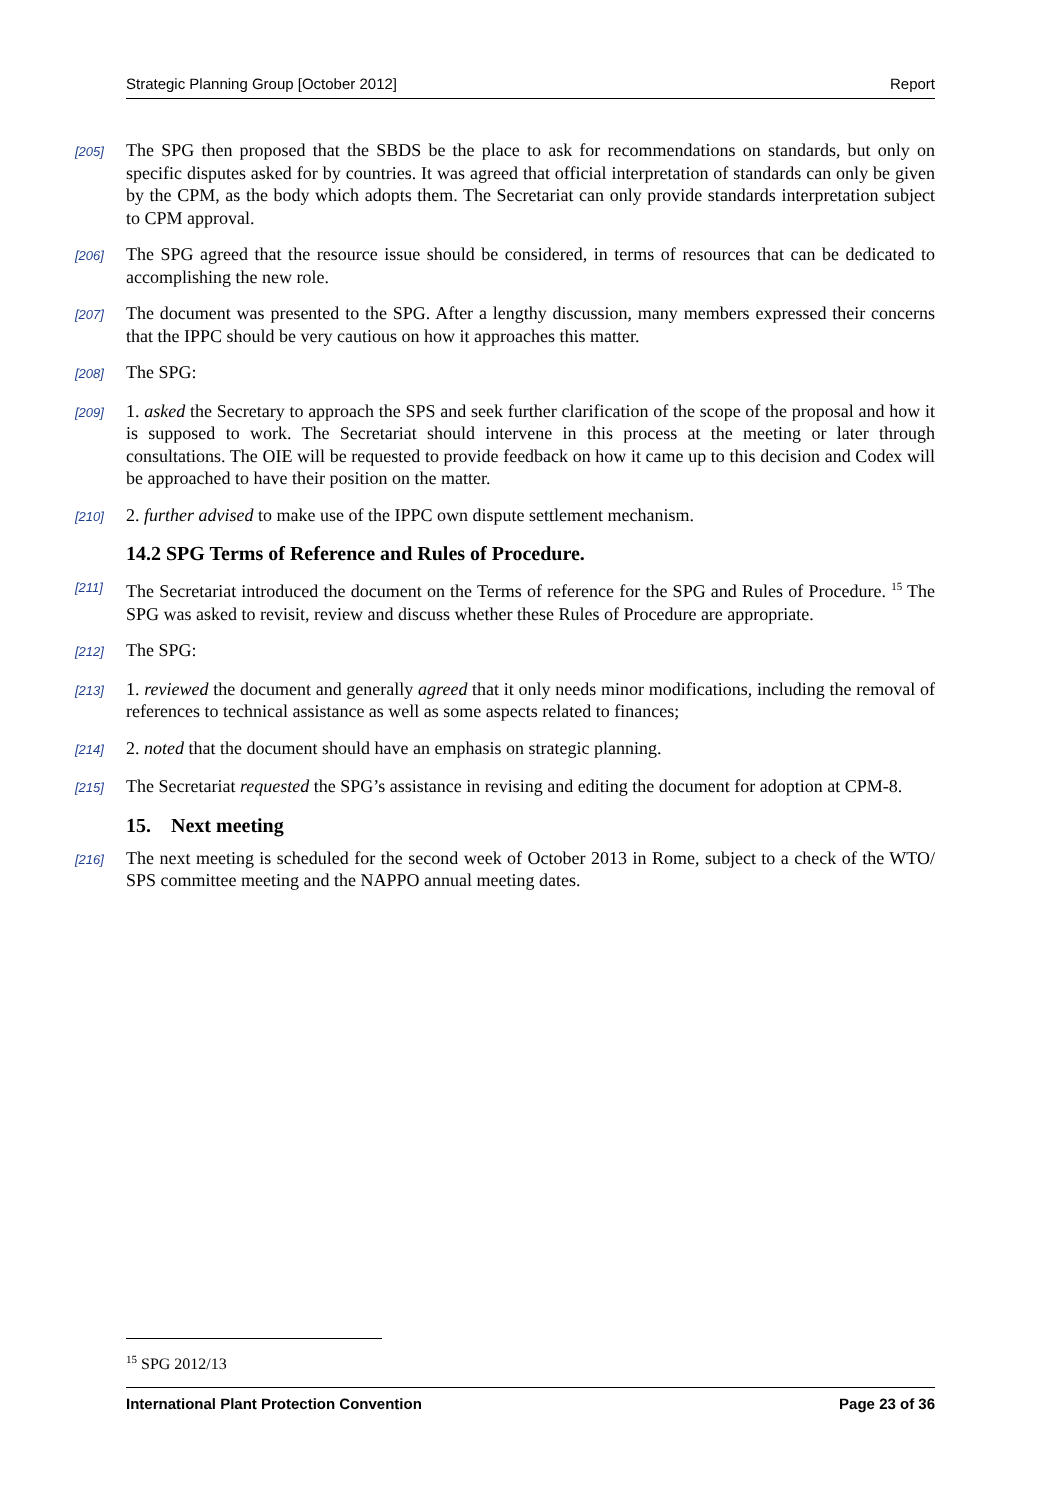Strategic Planning Group [October 2012] Report
[205]
The SPG then proposed that the SBDS be the place to ask for recommendations on standards, but only on specific disputes asked for by countries. It was agreed that official interpretation of standards can only be given by the CPM, as the body which adopts them. The Secretariat can only provide standards interpretation subject to CPM approval.
[206]
The SPG agreed that the resource issue should be considered, in terms of resources that can be dedicated to accomplishing the new role.
[207]
The document was presented to the SPG. After a lengthy discussion, many members expressed their concerns that the IPPC should be very cautious on how it approaches this matter.
[208]
The SPG:
[209]
1. asked the Secretary to approach the SPS and seek further clarification of the scope of the proposal and how it is supposed to work. The Secretariat should intervene in this process at the meeting or later through consultations. The OIE will be requested to provide feedback on how it came up to this decision and Codex will be approached to have their position on the matter.
[210]
2. further advised to make use of the IPPC own dispute settlement mechanism.
14.2 SPG Terms of Reference and Rules of Procedure.
[211]
The Secretariat introduced the document on the Terms of reference for the SPG and Rules of Procedure. <sup>15</sup> The SPG was asked to revisit, review and discuss whether these Rules of Procedure are appropriate.
[212]
The SPG:
[213]
1. reviewed the document and generally agreed that it only needs minor modifications, including the removal of references to technical assistance as well as some aspects related to finances;
[214]
2. noted that the document should have an emphasis on strategic planning.
[215]
The Secretariat requested the SPG’s assistance in revising and editing the document for adoption at CPM-8.
15. Next meeting
[216]
The next meeting is scheduled for the second week of October 2013 in Rome, subject to a check of the WTO/ SPS committee meeting and the NAPPO annual meeting dates.
<sup>15</sup> SPG 2012/13
International Plant Protection Convention Page 23 of 36